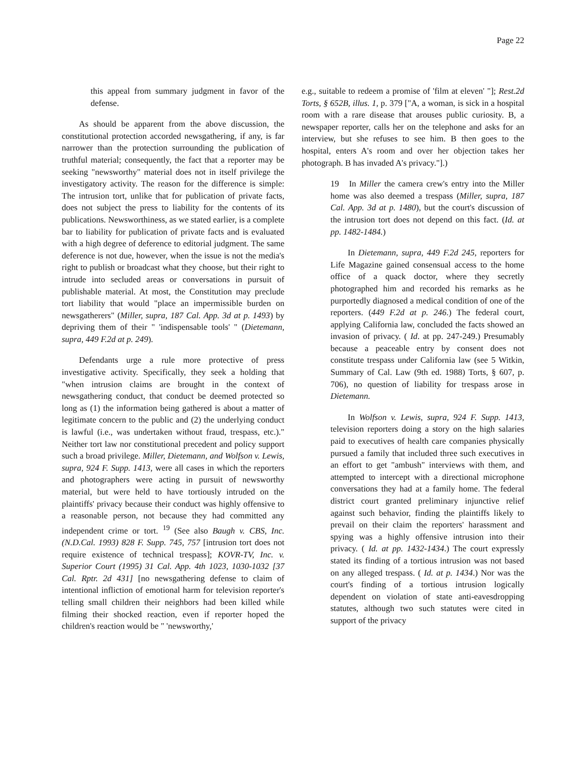Page 22
this appeal from summary judgment in favor of the defense.
As should be apparent from the above discussion, the constitutional protection accorded newsgathering, if any, is far narrower than the protection surrounding the publication of truthful material; consequently, the fact that a reporter may be seeking "newsworthy" material does not in itself privilege the investigatory activity. The reason for the difference is simple: The intrusion tort, unlike that for publication of private facts, does not subject the press to liability for the contents of its publications. Newsworthiness, as we stated earlier, is a complete bar to liability for publication of private facts and is evaluated with a high degree of deference to editorial judgment. The same deference is not due, however, when the issue is not the media's right to publish or broadcast what they choose, but their right to intrude into secluded areas or conversations in pursuit of publishable material. At most, the Constitution may preclude tort liability that would "place an impermissible burden on newsgatherers" (Miller, supra, 187 Cal. App. 3d at p. 1493) by depriving them of their " 'indispensable tools' " (Dietemann, supra, 449 F.2d at p. 249).
Defendants urge a rule more protective of press investigative activity. Specifically, they seek a holding that "when intrusion claims are brought in the context of newsgathering conduct, that conduct be deemed protected so long as (1) the information being gathered is about a matter of legitimate concern to the public and (2) the underlying conduct is lawful (i.e., was undertaken without fraud, trespass, etc.)." Neither tort law nor constitutional precedent and policy support such a broad privilege. Miller, Dietemann, and Wolfson v. Lewis, supra, 924 F. Supp. 1413, were all cases in which the reporters and photographers were acting in pursuit of newsworthy material, but were held to have tortiously intruded on the plaintiffs' privacy because their conduct was highly offensive to a reasonable person, not because they had committed any independent crime or tort. <sup>19</sup> (See also Baugh v. CBS, Inc. (N.D.Cal. 1993) 828 F. Supp. 745, 757 [intrusion tort does not require existence of technical trespass]; KOVR-TV, Inc. v. Superior Court (1995) 31 Cal. App. 4th 1023, 1030-1032 [37 Cal. Rptr. 2d 431] [no newsgathering defense to claim of intentional infliction of emotional harm for television reporter's telling small children their neighbors had been killed while filming their shocked reaction, even if reporter hoped the children's reaction would be " 'newsworthy,'
e.g., suitable to redeem a promise of 'film at eleven' "]; Rest.2d Torts, § 652B, illus. 1, p. 379 ["A, a woman, is sick in a hospital room with a rare disease that arouses public curiosity. B, a newspaper reporter, calls her on the telephone and asks for an interview, but she refuses to see him. B then goes to the hospital, enters A's room and over her objection takes her photograph. B has invaded A's privacy."].)
19 In Miller the camera crew's entry into the Miller home was also deemed a trespass (Miller, supra, 187 Cal. App. 3d at p. 1480), but the court's discussion of the intrusion tort does not depend on this fact. (Id. at pp. 1482-1484.)
In Dietemann, supra, 449 F.2d 245, reporters for Life Magazine gained consensual access to the home office of a quack doctor, where they secretly photographed him and recorded his remarks as he purportedly diagnosed a medical condition of one of the reporters. (449 F.2d at p. 246.) The federal court, applying California law, concluded the facts showed an invasion of privacy. ( Id. at pp. 247-249.) Presumably because a peaceable entry by consent does not constitute trespass under California law (see 5 Witkin, Summary of Cal. Law (9th ed. 1988) Torts, § 607, p. 706), no question of liability for trespass arose in Dietemann.
In Wolfson v. Lewis, supra, 924 F. Supp. 1413, television reporters doing a story on the high salaries paid to executives of health care companies physically pursued a family that included three such executives in an effort to get "ambush" interviews with them, and attempted to intercept with a directional microphone conversations they had at a family home. The federal district court granted preliminary injunctive relief against such behavior, finding the plaintiffs likely to prevail on their claim the reporters' harassment and spying was a highly offensive intrusion into their privacy. ( Id. at pp. 1432-1434.) The court expressly stated its finding of a tortious intrusion was not based on any alleged trespass. ( Id. at p. 1434.) Nor was the court's finding of a tortious intrusion logically dependent on violation of state anti-eavesdropping statutes, although two such statutes were cited in support of the privacy